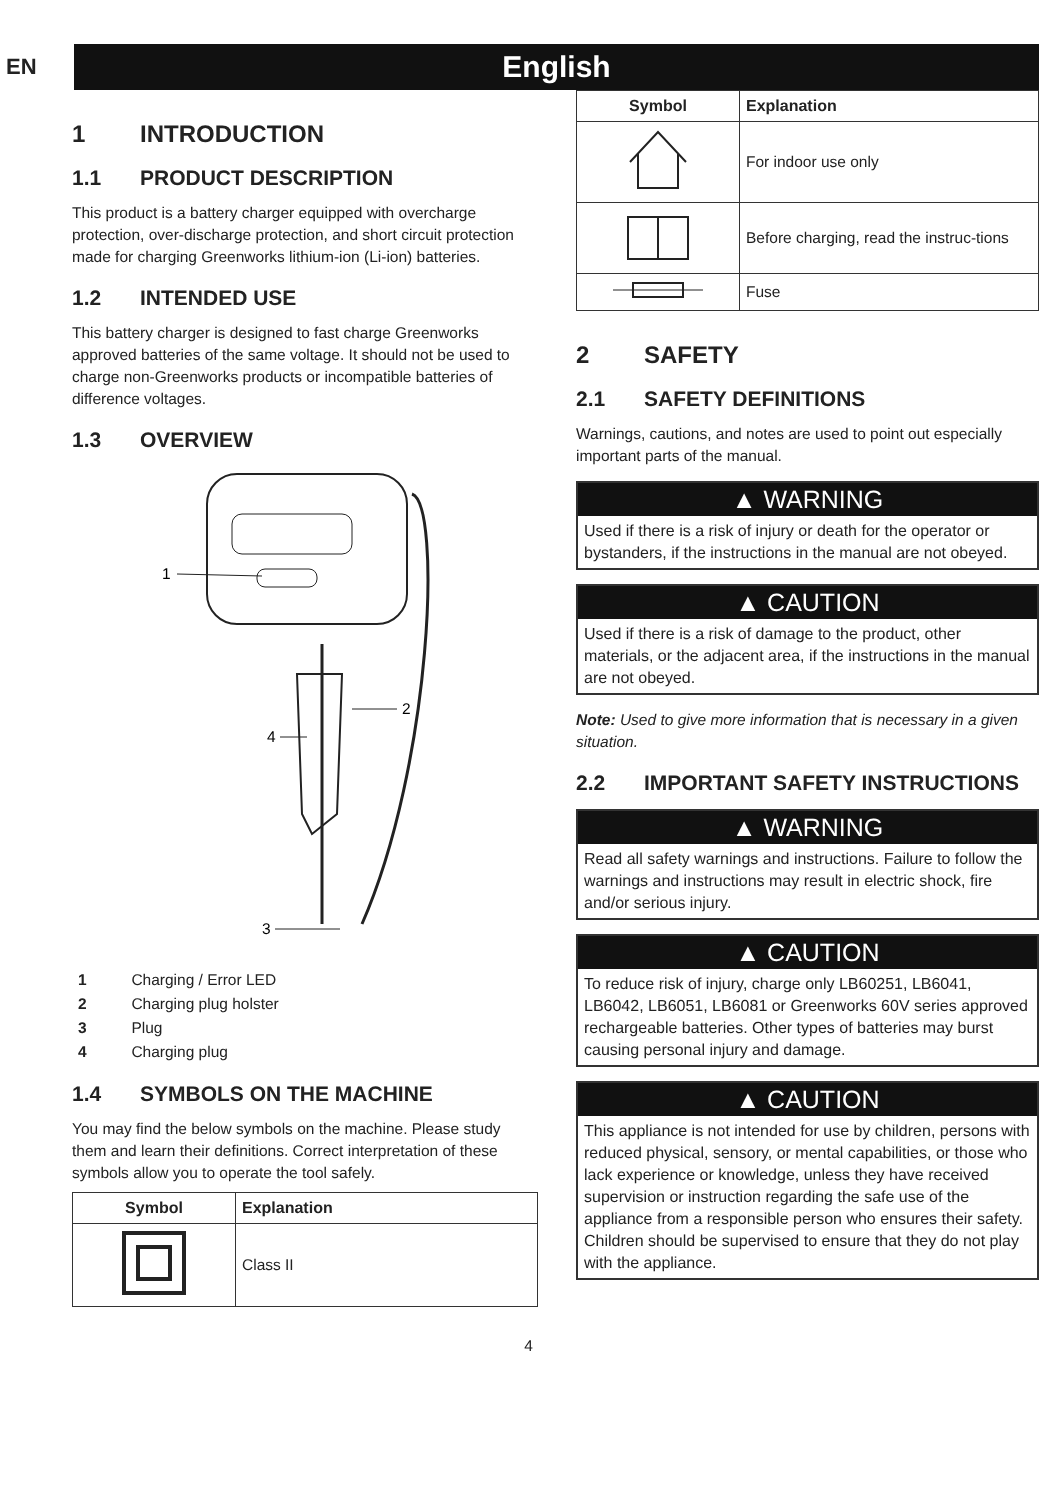EN
English
1 INTRODUCTION
1.1 PRODUCT DESCRIPTION
This product is a battery charger equipped with overcharge protection, over-discharge protection, and short circuit protection made for charging Greenworks lithium-ion (Li-ion) batteries.
1.2 INTENDED USE
This battery charger is designed to fast charge Greenworks approved batteries of the same voltage. It should not be used to charge non-Greenworks products or incompatible batteries of difference voltages.
1.3 OVERVIEW
1
2
4
3
| 1 | Charging / Error LED |
| 2 | Charging plug holster |
| 3 | Plug |
| 4 | Charging plug |
1.4 SYMBOLS ON THE MACHINE
You may find the below symbols on the machine. Please study them and learn their definitions. Correct interpretation of these symbols allow you to operate the tool safely.
| Symbol | Explanation |
| --- | --- |
| | Class II |
| Symbol | Explanation |
| --- | --- |
| | For indoor use only |
| | Before charging, read the instruc-tions |
| | Fuse |
2 SAFETY
2.1 SAFETY DEFINITIONS
Warnings, cautions, and notes are used to point out especially important parts of the manual.
▲ WARNING
Used if there is a risk of injury or death for the operator or bystanders, if the instructions in the manual are not obeyed.
▲ CAUTION
Used if there is a risk of damage to the product, other materials, or the adjacent area, if the instructions in the manual are not obeyed.
Note: Used to give more information that is necessary in a given situation.
2.2 IMPORTANT SAFETY INSTRUCTIONS
▲ WARNING
Read all safety warnings and instructions. Failure to follow the warnings and instructions may result in electric shock, fire and/or serious injury.
▲ CAUTION
To reduce risk of injury, charge only LB60251, LB6041, LB6042, LB6051, LB6081 or Greenworks 60V series approved rechargeable batteries. Other types of batteries may burst causing personal injury and damage.
▲ CAUTION
This appliance is not intended for use by children, persons with reduced physical, sensory, or mental capabilities, or those who lack experience or knowledge, unless they have received supervision or instruction regarding the safe use of the appliance from a responsible person who ensures their safety. Children should be supervised to ensure that they do not play with the appliance.
4